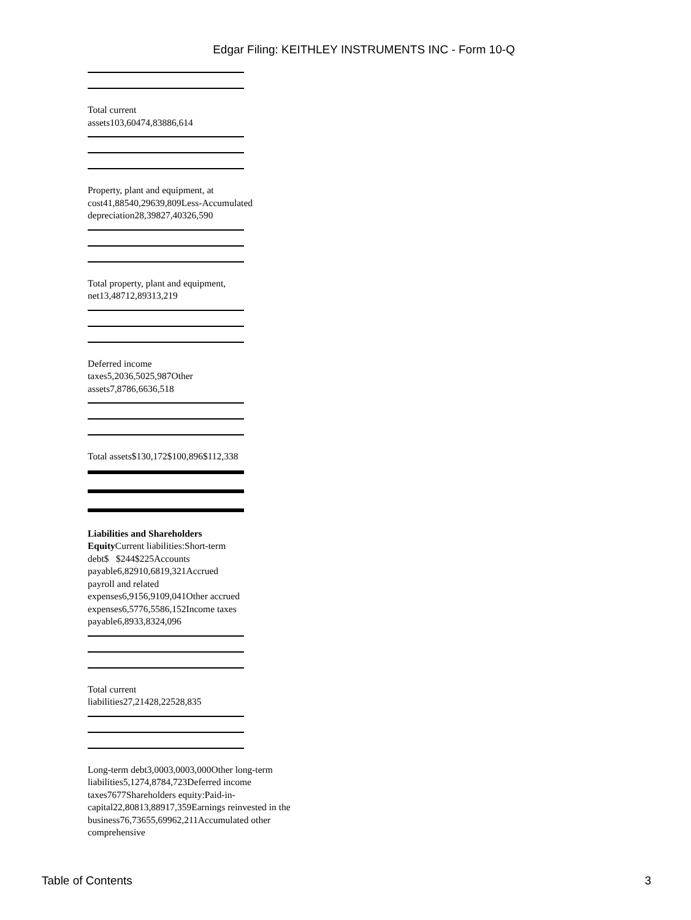Edgar Filing: KEITHLEY INSTRUMENTS INC - Form 10-Q
Total current assets103,60474,83886,614
Property, plant and equipment, at cost41,88540,29639,809Less-Accumulated depreciation28,39827,40326,590
Total property, plant and equipment, net13,48712,89313,219
Deferred income taxes5,2036,5025,987Other assets7,8786,6636,518
Total assets$130,172$100,896$112,338
Liabilities and Shareholders Equity Current liabilities:Short-term debt$ $244$225Accounts payable6,82910,6819,321Accrued payroll and related expenses6,9156,9109,041Other accrued expenses6,5776,5586,152Income taxes payable6,8933,8324,096
Total current liabilities27,21428,22528,835
Long-term debt3,0003,0003,000Other long-term liabilities5,1274,8784,723Deferred income taxes7677Shareholders equity:Paid-in-capital22,80813,88917,359Earnings reinvested in the business76,73655,69962,211Accumulated other comprehensive
Table of Contents 3